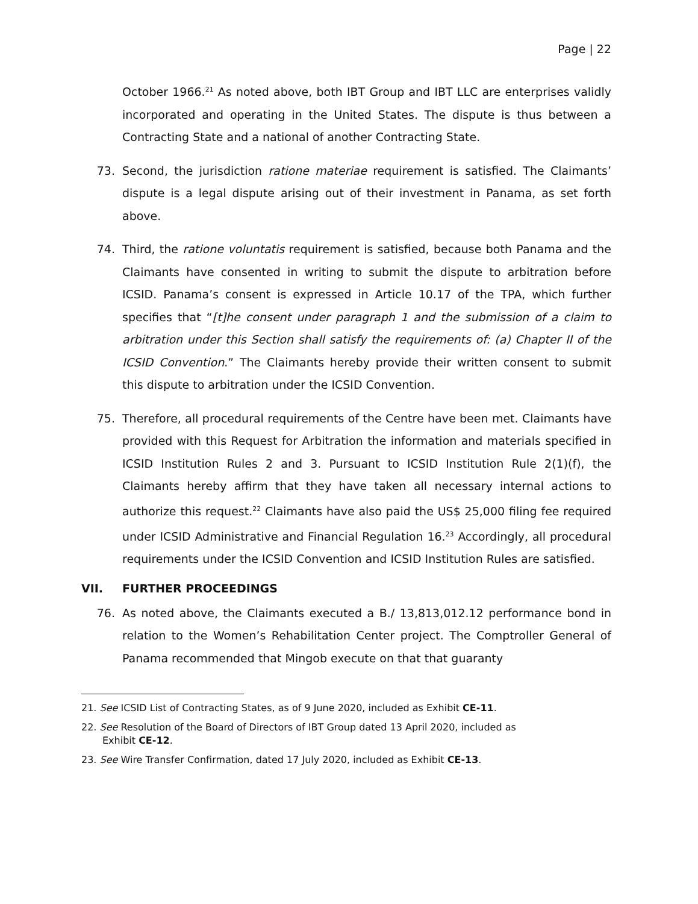Page | 22
October 1966.<sup>21</sup> As noted above, both IBT Group and IBT LLC are enterprises validly incorporated and operating in the United States. The dispute is thus between a Contracting State and a national of another Contracting State.
73. Second, the jurisdiction ratione materiae requirement is satisfied. The Claimants’ dispute is a legal dispute arising out of their investment in Panama, as set forth above.
74. Third, the ratione voluntatis requirement is satisfied, because both Panama and the Claimants have consented in writing to submit the dispute to arbitration before ICSID. Panama’s consent is expressed in Article 10.17 of the TPA, which further specifies that “[t]he consent under paragraph 1 and the submission of a claim to arbitration under this Section shall satisfy the requirements of: (a) Chapter II of the ICSID Convention.” The Claimants hereby provide their written consent to submit this dispute to arbitration under the ICSID Convention.
75. Therefore, all procedural requirements of the Centre have been met. Claimants have provided with this Request for Arbitration the information and materials specified in ICSID Institution Rules 2 and 3. Pursuant to ICSID Institution Rule 2(1)(f), the Claimants hereby affirm that they have taken all necessary internal actions to authorize this request.<sup>22</sup> Claimants have also paid the US$ 25,000 filing fee required under ICSID Administrative and Financial Regulation 16.<sup>23</sup> Accordingly, all procedural requirements under the ICSID Convention and ICSID Institution Rules are satisfied.
VII. FURTHER PROCEEDINGS
76. As noted above, the Claimants executed a B./ 13,813,012.12 performance bond in relation to the Women’s Rehabilitation Center project. The Comptroller General of Panama recommended that Mingob execute on that that guaranty
21. See ICSID List of Contracting States, as of 9 June 2020, included as Exhibit CE-11.
22. See Resolution of the Board of Directors of IBT Group dated 13 April 2020, included as
Exhibit CE-12.
23. See Wire Transfer Confirmation, dated 17 July 2020, included as Exhibit CE-13.